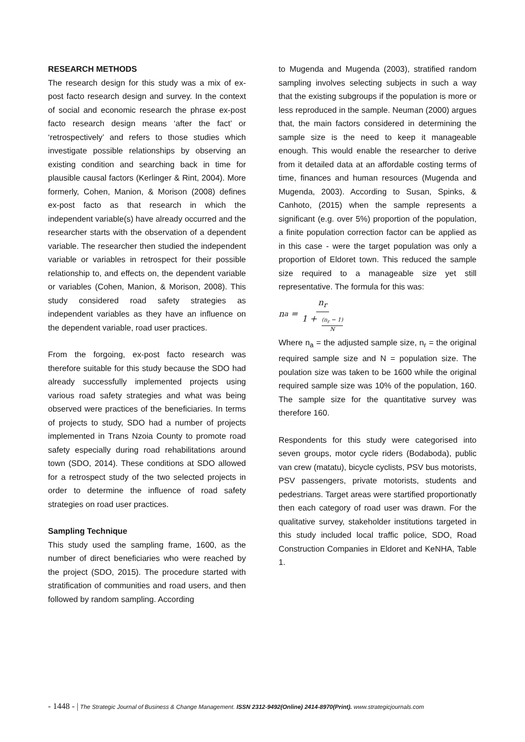RESEARCH METHODS
The research design for this study was a mix of ex-post facto research design and survey. In the context of social and economic research the phrase ex-post facto research design means ‘after the fact’ or ‘retrospectively’ and refers to those studies which investigate possible relationships by observing an existing condition and searching back in time for plausible causal factors (Kerlinger & Rint, 2004). More formerly, Cohen, Manion, & Morison (2008) defines ex-post facto as that research in which the independent variable(s) have already occurred and the researcher starts with the observation of a dependent variable. The researcher then studied the independent variable or variables in retrospect for their possible relationship to, and effects on, the dependent variable or variables (Cohen, Manion, & Morison, 2008). This study considered road safety strategies as independent variables as they have an influence on the dependent variable, road user practices.
From the forgoing, ex-post facto research was therefore suitable for this study because the SDO had already successfully implemented projects using various road safety strategies and what was being observed were practices of the beneficiaries. In terms of projects to study, SDO had a number of projects implemented in Trans Nzoia County to promote road safety especially during road rehabilitations around town (SDO, 2014). These conditions at SDO allowed for a retrospect study of the two selected projects in order to determine the influence of road safety strategies on road user practices.
Sampling Technique
This study used the sampling frame, 1600, as the number of direct beneficiaries who were reached by the project (SDO, 2015). The procedure started with stratification of communities and road users, and then followed by random sampling. According
to Mugenda and Mugenda (2003), stratified random sampling involves selecting subjects in such a way that the existing subgroups if the population is more or less reproduced in the sample. Neuman (2000) argues that, the main factors considered in determining the sample size is the need to keep it manageable enough. This would enable the researcher to derive from it detailed data at an affordable costing terms of time, finances and human resources (Mugenda and Mugenda, 2003). According to Susan, Spinks, & Canhoto, (2015) when the sample represents a significant (e.g. over 5%) proportion of the population, a finite population correction factor can be applied as in this case - were the target population was only a proportion of Eldoret town. This reduced the sample size required to a manageable size yet still representative. The formula for this was:
n<sub>a</sub> = n<sub>r</sub> 1 + (n<sub>r</sub> − 1) N
Where n<sub>a</sub> = the adjusted sample size, n<sub>r</sub> = the original required sample size and N = population size. The poulation size was taken to be 1600 while the original required sample size was 10% of the population, 160. The sample size for the quantitative survey was therefore 160.
Respondents for this study were categorised into seven groups, motor cycle riders (Bodaboda), public van crew (matatu), bicycle cyclists, PSV bus motorists, PSV passengers, private motorists, students and pedestrians. Target areas were startified proportionatly then each category of road user was drawn. For the qualitative survey, stakeholder institutions targeted in this study included local traffic police, SDO, Road Construction Companies in Eldoret and KeNHA, Table 1.
- 1448 - | The Strategic Journal of Business & Change Management. ISSN 2312-9492(Online) 2414-8970(Print). www.strategicjournals.com